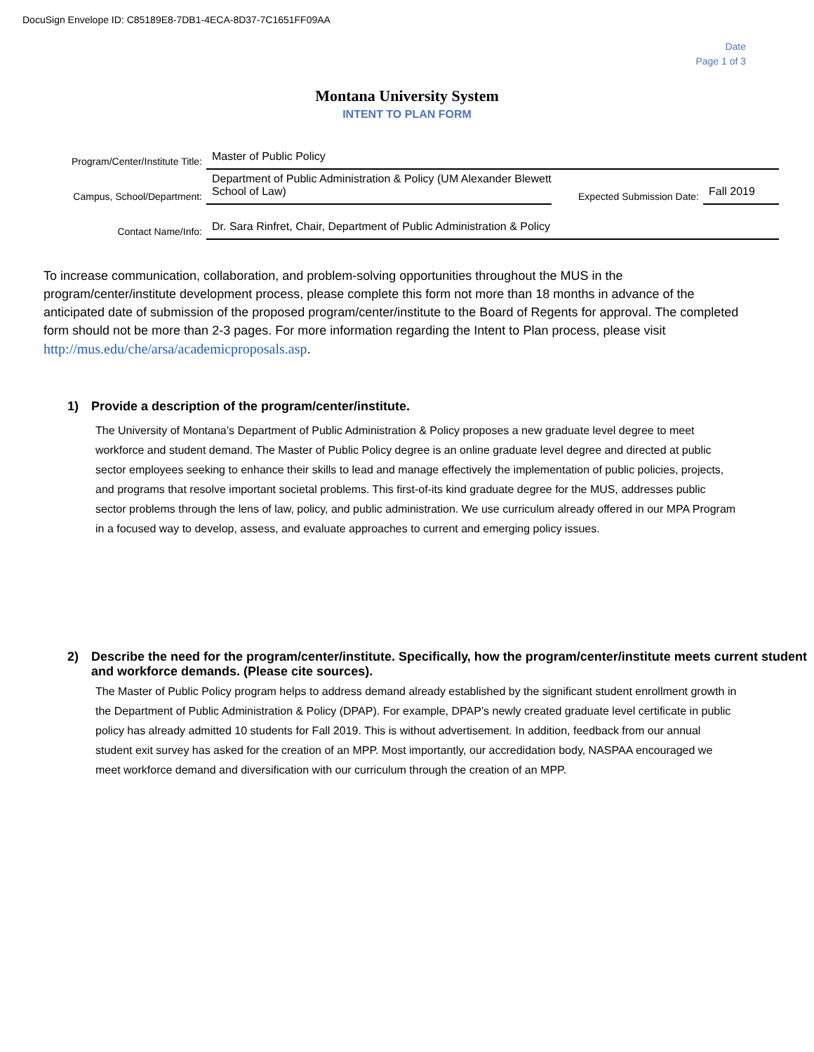DocuSign Envelope ID: C85189E8-7DB1-4ECA-8D37-7C1651FF09AA
Date
Page 1 of 3
Montana University System
INTENT TO PLAN FORM
Program/Center/Institute Title:
Master of Public Policy
Campus, School/Department:
Department of Public Administration & Policy (UM Alexander Blewett School of Law)
Expected Submission Date:
Fall 2019
Contact Name/Info:
Dr. Sara Rinfret, Chair, Department of Public Administration & Policy
To increase communication, collaboration, and problem-solving opportunities throughout the MUS in the program/center/institute development process, please complete this form not more than 18 months in advance of the anticipated date of submission of the proposed program/center/institute to the Board of Regents for approval. The completed form should not be more than 2-3 pages. For more information regarding the Intent to Plan process, please visit http://mus.edu/che/arsa/academicproposals.asp.
1) Provide a description of the program/center/institute.
The University of Montana’s Department of Public Administration & Policy proposes a new graduate level degree to meet workforce and student demand. The Master of Public Policy degree is an online graduate level degree and directed at public sector employees seeking to enhance their skills to lead and manage effectively the implementation of public policies, projects, and programs that resolve important societal problems. This first-of-its kind graduate degree for the MUS, addresses public sector problems through the lens of law, policy, and public administration. We use curriculum already offered in our MPA Program in a focused way to develop, assess, and evaluate approaches to current and emerging policy issues.
2) Describe the need for the program/center/institute. Specifically, how the program/center/institute meets current student and workforce demands. (Please cite sources).
The Master of Public Policy program helps to address demand already established by the significant student enrollment growth in the Department of Public Administration & Policy (DPAP). For example, DPAP’s newly created graduate level certificate in public policy has already admitted 10 students for Fall 2019. This is without advertisement. In addition, feedback from our annual student exit survey has asked for the creation of an MPP. Most importantly, our accredidation body, NASPAA encouraged we meet workforce demand and diversification with our curriculum through the creation of an MPP.